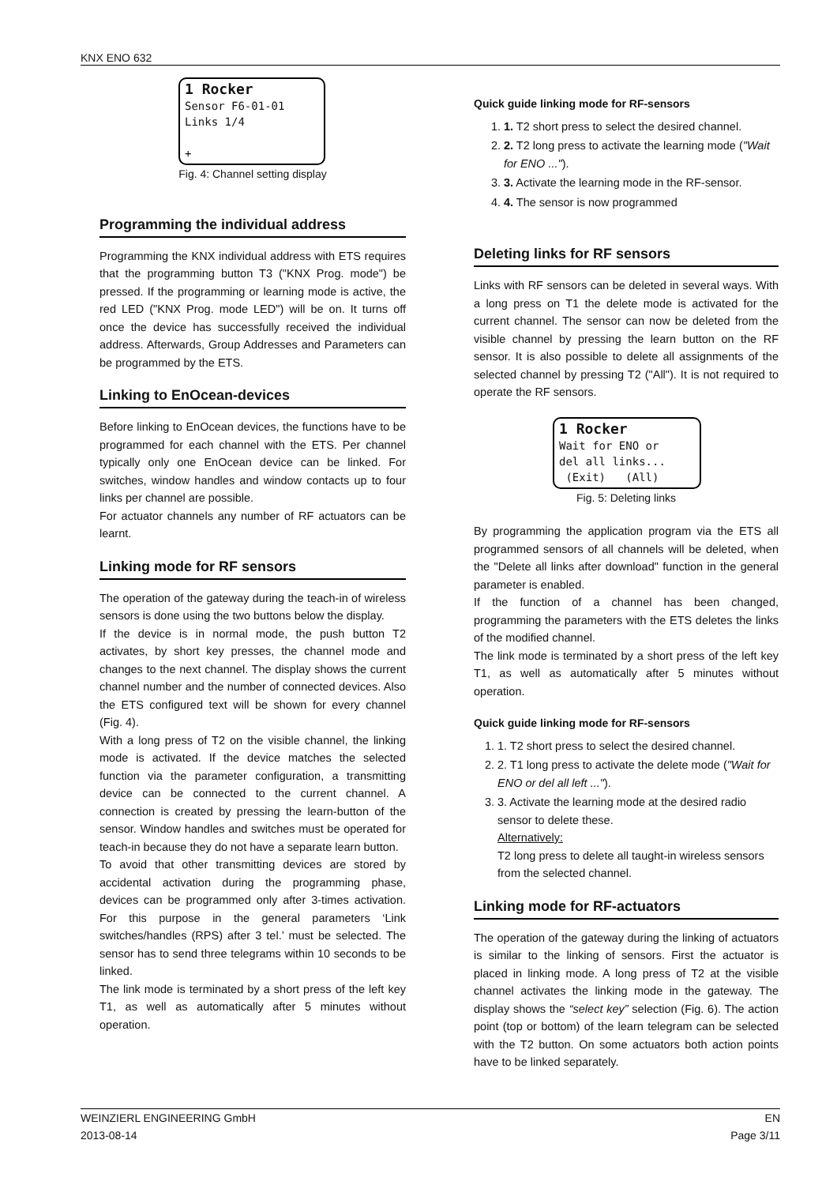KNX ENO 632
1 Rocker
Sensor F6-01-01
Links 1/4
+
Fig. 4: Channel setting display
Programming the individual address
Programming the KNX individual address with ETS requires that the programming button T3 ("KNX Prog. mode") be pressed. If the programming or learning mode is active, the red LED ("KNX Prog. mode LED") will be on. It turns off once the device has successfully received the individual address. Afterwards, Group Addresses and Parameters can be programmed by the ETS.
Linking to EnOcean-devices
Before linking to EnOcean devices, the functions have to be programmed for each channel with the ETS. Per channel typically only one EnOcean device can be linked. For switches, window handles and window contacts up to four links per channel are possible.
For actuator channels any number of RF actuators can be learnt.
Linking mode for RF sensors
The operation of the gateway during the teach-in of wireless sensors is done using the two buttons below the display.
If the device is in normal mode, the push button T2 activates, by short key presses, the channel mode and changes to the next channel. The display shows the current channel number and the number of connected devices. Also the ETS configured text will be shown for every channel (Fig. 4).
With a long press of T2 on the visible channel, the linking mode is activated. If the device matches the selected function via the parameter configuration, a transmitting device can be connected to the current channel. A connection is created by pressing the learn-button of the sensor. Window handles and switches must be operated for teach-in because they do not have a separate learn button.
To avoid that other transmitting devices are stored by accidental activation during the programming phase, devices can be programmed only after 3-times activation. For this purpose in the general parameters ‘Link switches/handles (RPS) after 3 tel.’ must be selected. The sensor has to send three telegrams within 10 seconds to be linked.
The link mode is terminated by a short press of the left key T1, as well as automatically after 5 minutes without operation.
Quick guide linking mode for RF-sensors
1. 1. T2 short press to select the desired channel.
2. 2. T2 long press to activate the learning mode ("Wait for ENO ...").
3. 3. Activate the learning mode in the RF-sensor.
4. 4. The sensor is now programmed
Deleting links for RF sensors
Links with RF sensors can be deleted in several ways. With a long press on T1 the delete mode is activated for the current channel. The sensor can now be deleted from the visible channel by pressing the learn button on the RF sensor. It is also possible to delete all assignments of the selected channel by pressing T2 ("All"). It is not required to operate the RF sensors.
1 Rocker
Wait for ENO or
del all links...
(Exit) (All)
Fig. 5: Deleting links
By programming the application program via the ETS all programmed sensors of all channels will be deleted, when the "Delete all links after download" function in the general parameter is enabled.
If the function of a channel has been changed, programming the parameters with the ETS deletes the links of the modified channel.
The link mode is terminated by a short press of the left key T1, as well as automatically after 5 minutes without operation.
Quick guide linking mode for RF-sensors
1. 1. T2 short press to select the desired channel.
2. 2. T1 long press to activate the delete mode ("Wait for ENO or del all left ...").
3. 3. Activate the learning mode at the desired radio sensor to delete these.
Alternatively:
T2 long press to delete all taught-in wireless sensors from the selected channel.
Linking mode for RF-actuators
The operation of the gateway during the linking of actuators is similar to the linking of sensors. First the actuator is placed in linking mode. A long press of T2 at the visible channel activates the linking mode in the gateway. The display shows the “select key” selection (Fig. 6). The action point (top or bottom) of the learn telegram can be selected with the T2 button. On some actuators both action points have to be linked separately.
WEINZIERL ENGINEERING GmbH
2013-08-14
EN
Page 3/11